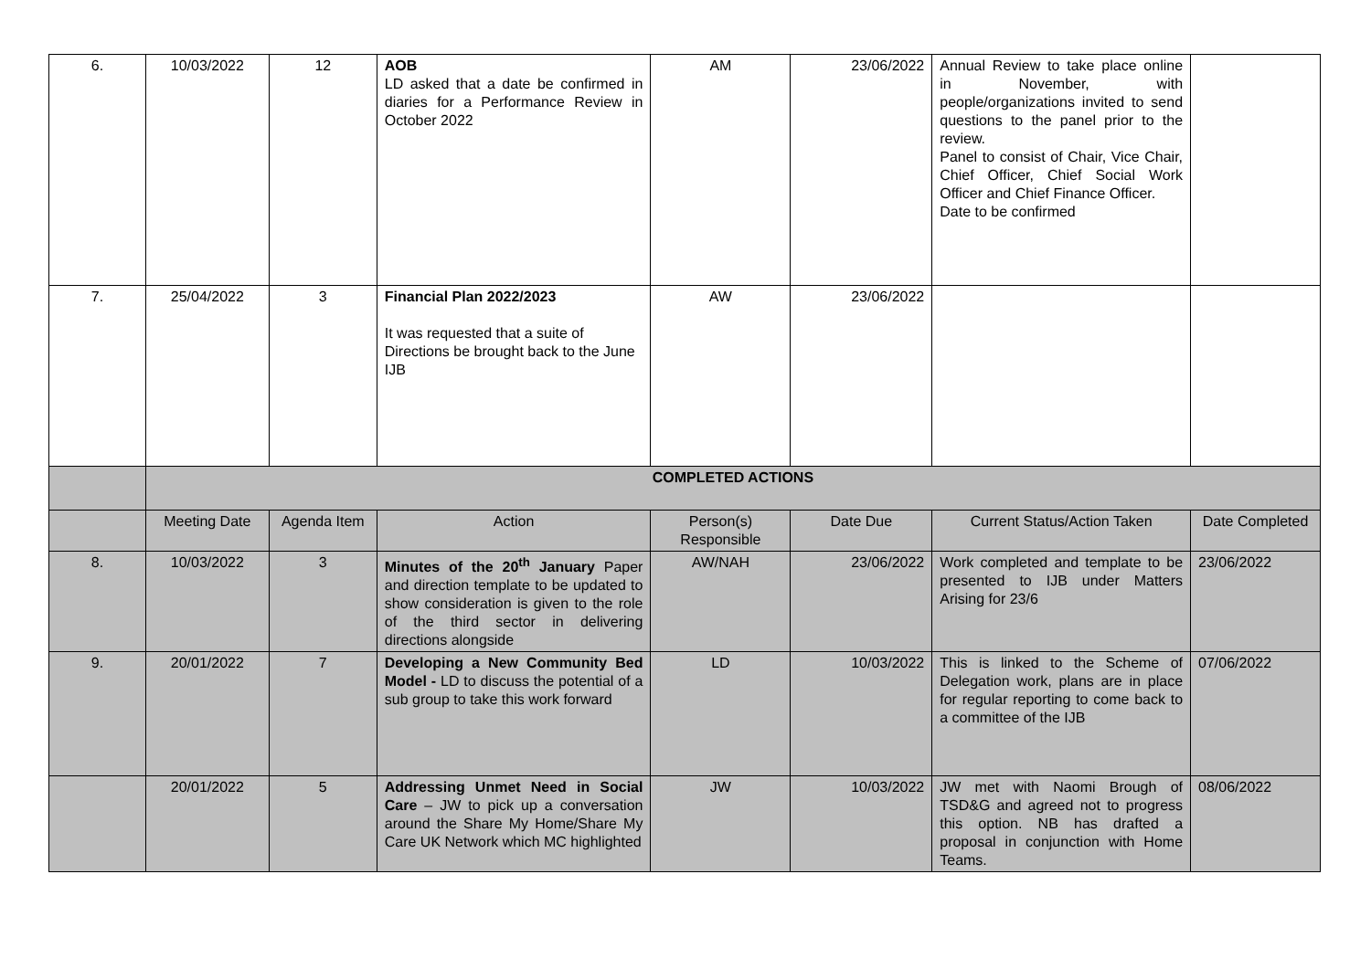| 6. | 10/03/2022 | 12 | AOB LD asked that a date be confirmed in diaries for a Performance Review in October 2022 | AM | 23/06/2022 | Annual Review to take place online in November, with people/organizations invited to send questions to the panel prior to the review. Panel to consist of Chair, Vice Chair, Chief Officer, Chief Social Work Officer and Chief Finance Officer. Date to be confirmed | |
| 7. | 25/04/2022 | 3 | Financial Plan 2022/2023 It was requested that a suite of Directions be brought back to the June IJB | AW | 23/06/2022 | | |
| | COMPLETED ACTIONS | | | | | | |
| | Meeting Date | Agenda Item | Action | Person(s) Responsible | Date Due | Current Status/Action Taken | Date Completed |
| 8. | 10/03/2022 | 3 | Minutes of the 20<sup>th</sup> January Paper and direction template to be updated to show consideration is given to the role of the third sector in delivering directions alongside | AW/NAH | 23/06/2022 | Work completed and template to be presented to IJB under Matters Arising for 23/6 | 23/06/2022 |
| 9. | 20/01/2022 | 7 | Developing a New Community Bed Model - LD to discuss the potential of a sub group to take this work forward | LD | 10/03/2022 | This is linked to the Scheme of Delegation work, plans are in place for regular reporting to come back to a committee of the IJB | 07/06/2022 |
| | 20/01/2022 | 5 | Addressing Unmet Need in Social Care – JW to pick up a conversation around the Share My Home/Share My Care UK Network which MC highlighted | JW | 10/03/2022 | JW met with Naomi Brough of TSD&G and agreed not to progress this option. NB has drafted a proposal in conjunction with Home Teams. | 08/06/2022 |